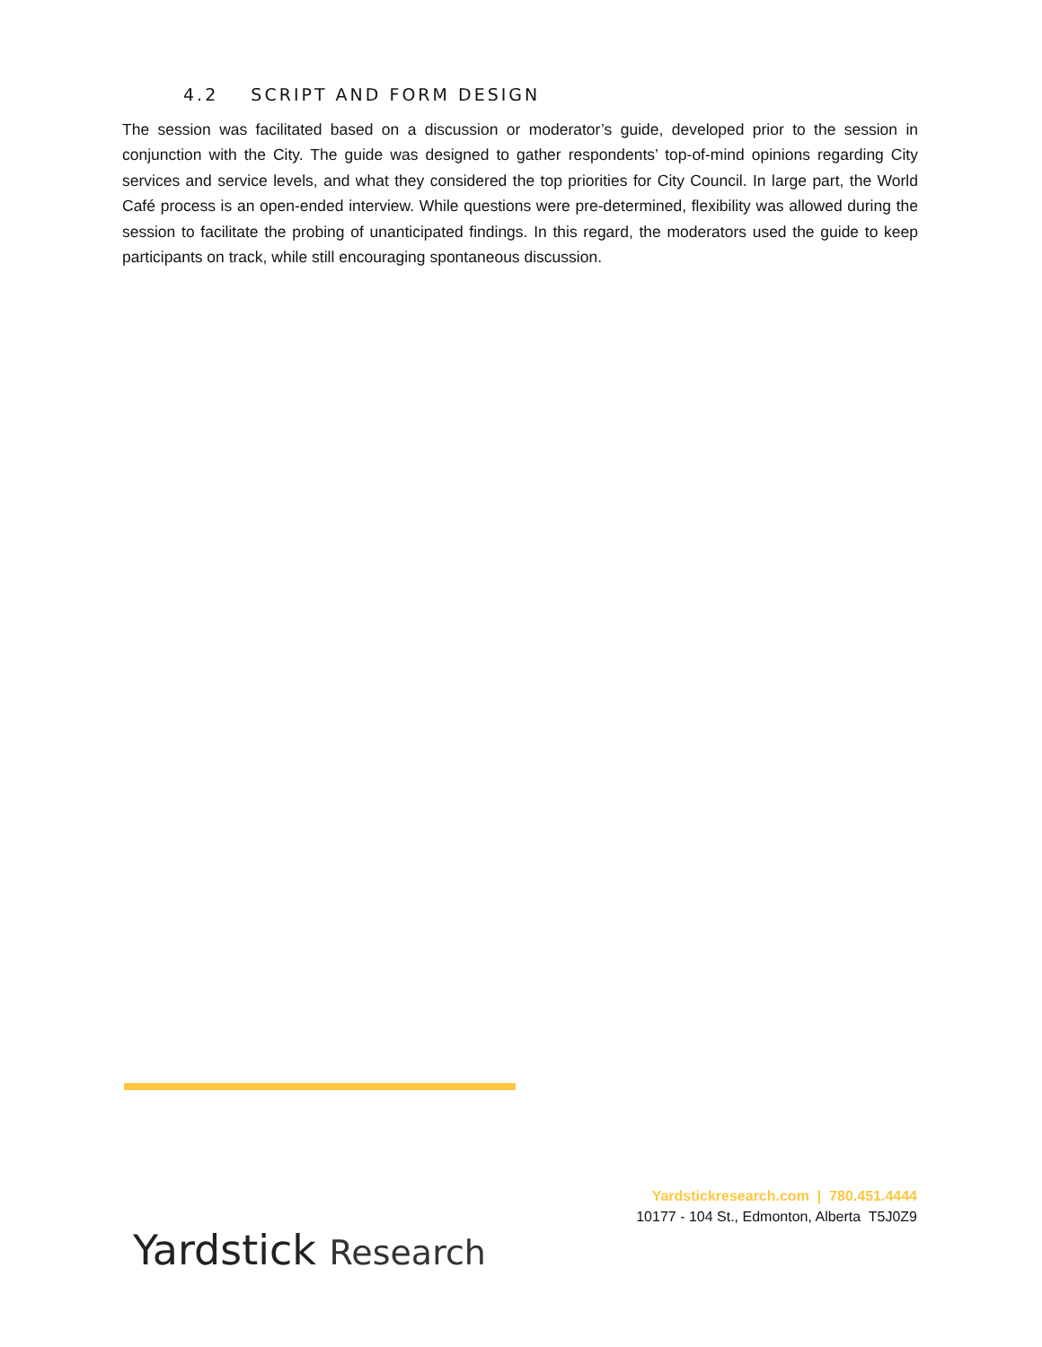4.2 SCRIPT AND FORM DESIGN
The session was facilitated based on a discussion or moderator’s guide, developed prior to the session in conjunction with the City. The guide was designed to gather respondents’ top-of-mind opinions regarding City services and service levels, and what they considered the top priorities for City Council. In large part, the World Café process is an open-ended interview. While questions were pre-determined, flexibility was allowed during the session to facilitate the probing of unanticipated findings. In this regard, the moderators used the guide to keep participants on track, while still encouraging spontaneous discussion.
Yardstickresearch.com | 780.451.4444
10177 - 104 St., Edmonton, Alberta T5J0Z9
Yardstick Research